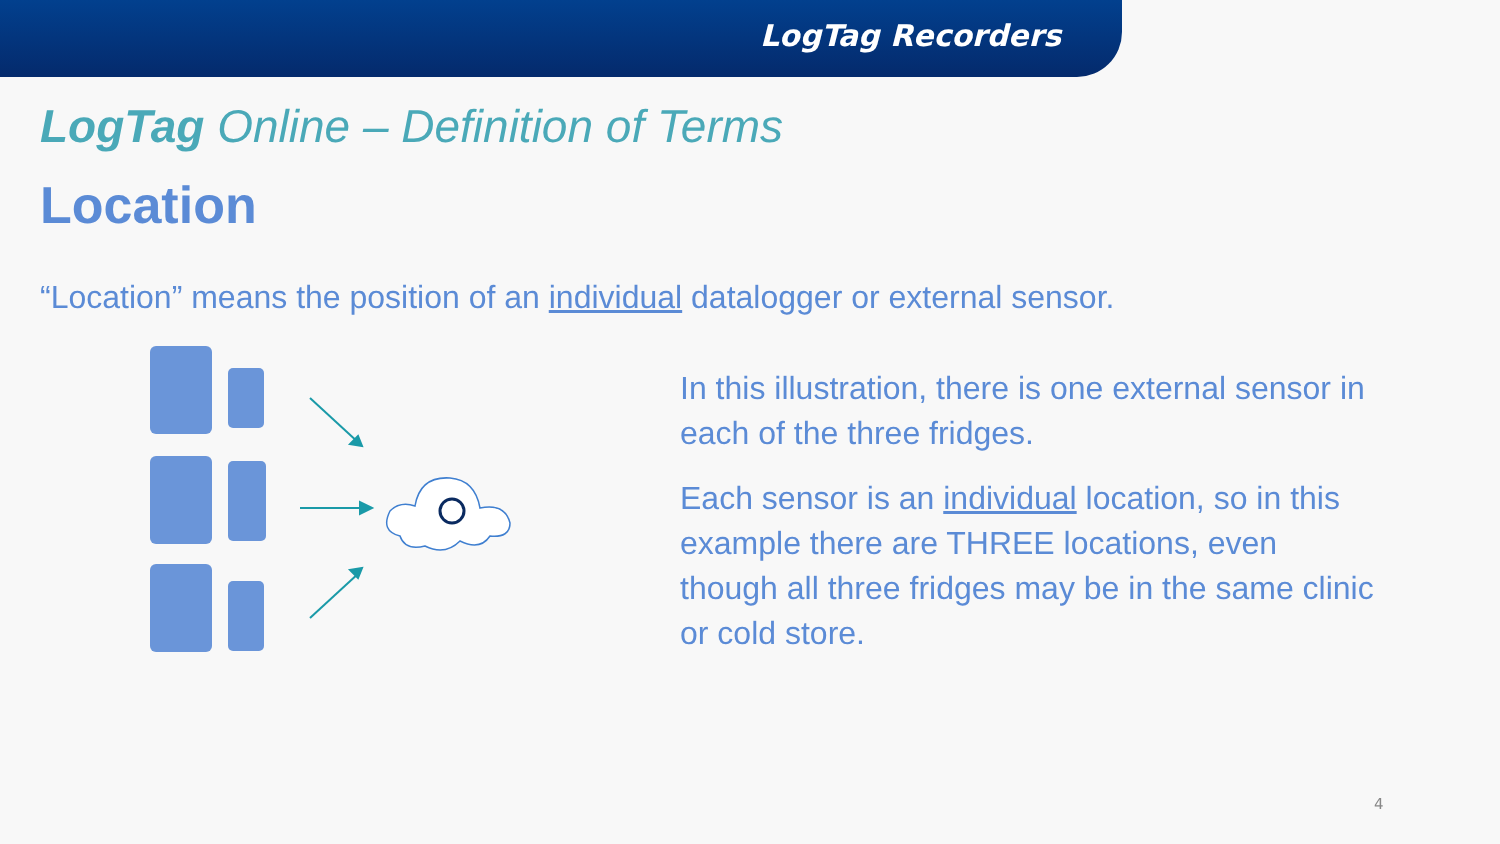LogTag Recorders
LogTag Online – Definition of Terms
Location
“Location” means the position of an individual datalogger or external sensor.
In this illustration, there is one external sensor in each of the three fridges.
Each sensor is an individual location, so in this example there are THREE locations, even though all three fridges may be in the same clinic or cold store.
4